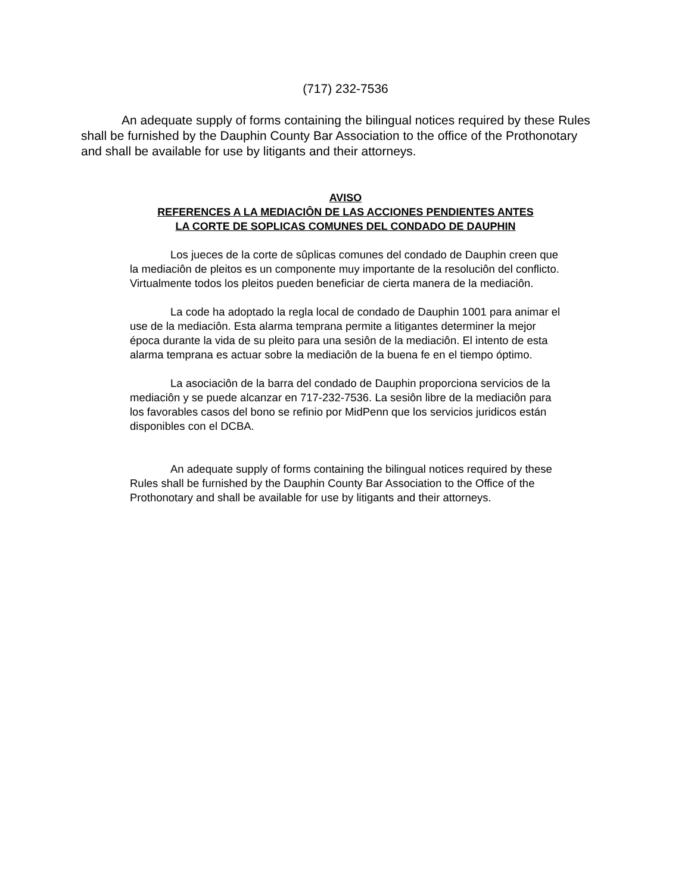(717) 232-7536
An adequate supply of forms containing the bilingual notices required by these Rules shall be furnished by the Dauphin County Bar Association to the office of the Prothonotary and shall be available for use by litigants and their attorneys.
AVISO
REFERENCES A LA MEDIACIÔN DE LAS ACCIONES PENDIENTES ANTES
LA CORTE DE SOPLICAS COMUNES DEL CONDADO DE DAUPHIN
Los jueces de la corte de sûplicas comunes del condado de Dauphin creen que la mediaciôn de pleitos es un componente muy importante de la resoluciôn del conflicto. Virtualmente todos los pleitos pueden beneficiar de cierta manera de la mediaciôn.
La code ha adoptado la regla local de condado de Dauphin 1001 para animar el use de la mediaciôn. Esta alarma temprana permite a litigantes determiner la mejor época durante la vida de su pleito para una sesiôn de la mediaciôn. El intento de esta alarma temprana es actuar sobre la mediaciôn de la buena fe en el tiempo óptimo.
La asociaciôn de la barra del condado de Dauphin proporciona servicios de la mediaciôn y se puede alcanzar en 717-232-7536. La sesiôn libre de la mediaciôn para los favorables casos del bono se refinio por MidPenn que los servicios juridicos están disponibles con el DCBA.
An adequate supply of forms containing the bilingual notices required by these Rules shall be furnished by the Dauphin County Bar Association to the Office of the Prothonotary and shall be available for use by litigants and their attorneys.